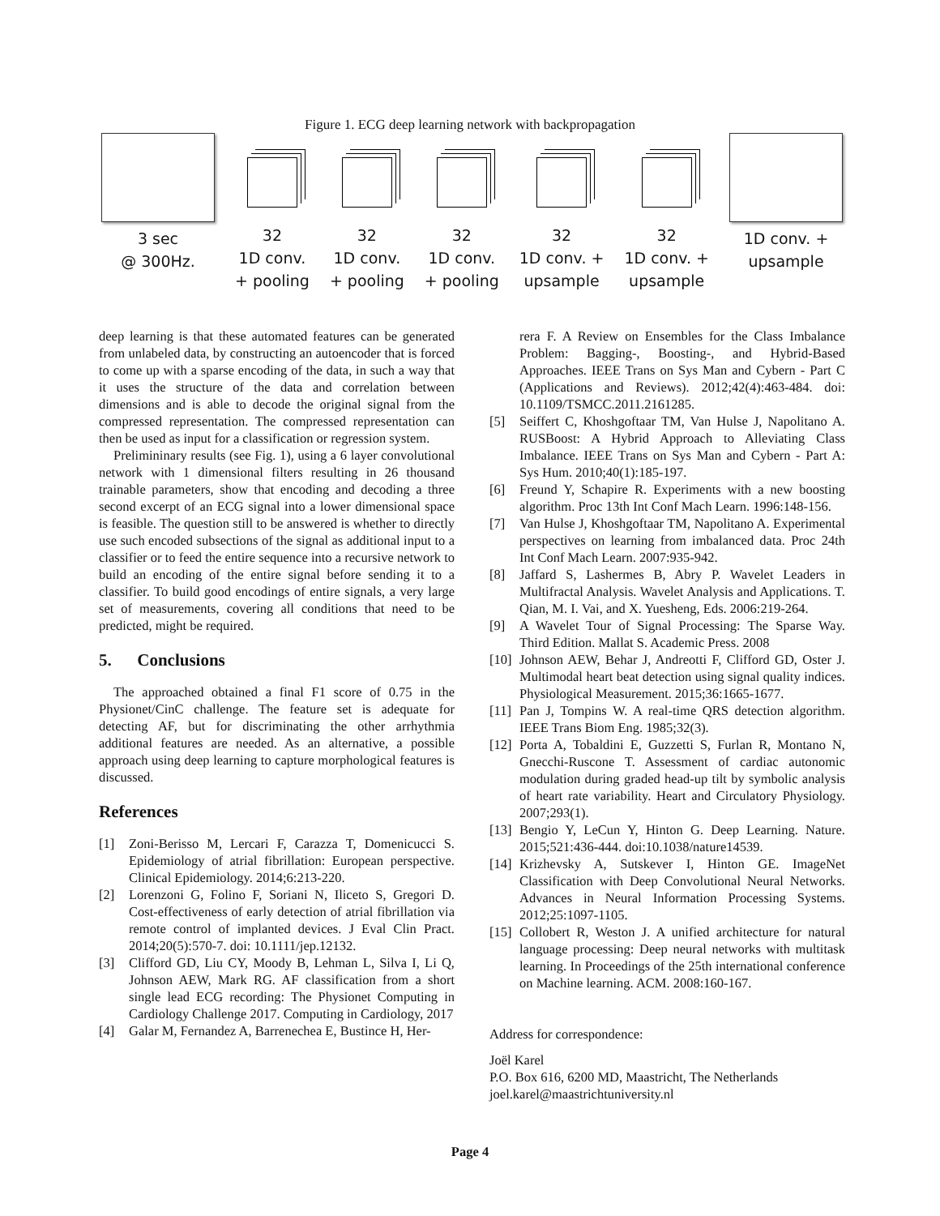Figure 1. ECG deep learning network with backpropagation
3 sec
@ 300Hz.
32
1D conv.
+ pooling
32
1D conv.
+ pooling
32
1D conv.
+ pooling
32
1D conv. +
upsample
32
1D conv. +
upsample
1D conv. +
upsample
deep learning is that these automated features can be generated from unlabeled data, by constructing an autoencoder that is forced to come up with a sparse encoding of the data, in such a way that it uses the structure of the data and correlation between dimensions and is able to decode the original signal from the compressed representation. The compressed representation can then be used as input for a classification or regression system.
Prelimininary results (see Fig. 1), using a 6 layer convolutional network with 1 dimensional filters resulting in 26 thousand trainable parameters, show that encoding and decoding a three second excerpt of an ECG signal into a lower dimensional space is feasible. The question still to be answered is whether to directly use such encoded subsections of the signal as additional input to a classifier or to feed the entire sequence into a recursive network to build an encoding of the entire signal before sending it to a classifier. To build good encodings of entire signals, a very large set of measurements, covering all conditions that need to be predicted, might be required.
5. Conclusions
The approached obtained a final F1 score of 0.75 in the Physionet/CinC challenge. The feature set is adequate for detecting AF, but for discriminating the other arrhythmia additional features are needed. As an alternative, a possible approach using deep learning to capture morphological features is discussed.
References
[1] Zoni-Berisso M, Lercari F, Carazza T, Domenicucci S. Epidemiology of atrial fibrillation: European perspective. Clinical Epidemiology. 2014;6:213-220.
[2] Lorenzoni G, Folino F, Soriani N, Iliceto S, Gregori D. Cost-effectiveness of early detection of atrial fibrillation via remote control of implanted devices. J Eval Clin Pract. 2014;20(5):570-7. doi: 10.1111/jep.12132.
[3] Clifford GD, Liu CY, Moody B, Lehman L, Silva I, Li Q, Johnson AEW, Mark RG. AF classification from a short single lead ECG recording: The Physionet Computing in Cardiology Challenge 2017. Computing in Cardiology, 2017
[4] Galar M, Fernandez A, Barrenechea E, Bustince H, Her-
rera F. A Review on Ensembles for the Class Imbalance Problem: Bagging-, Boosting-, and Hybrid-Based Approaches. IEEE Trans on Sys Man and Cybern - Part C (Applications and Reviews). 2012;42(4):463-484. doi: 10.1109/TSMCC.2011.2161285.
[5] Seiffert C, Khoshgoftaar TM, Van Hulse J, Napolitano A. RUSBoost: A Hybrid Approach to Alleviating Class Imbalance. IEEE Trans on Sys Man and Cybern - Part A: Sys Hum. 2010;40(1):185-197.
[6] Freund Y, Schapire R. Experiments with a new boosting algorithm. Proc 13th Int Conf Mach Learn. 1996:148-156.
[7] Van Hulse J, Khoshgoftaar TM, Napolitano A. Experimental perspectives on learning from imbalanced data. Proc 24th Int Conf Mach Learn. 2007:935-942.
[8] Jaffard S, Lashermes B, Abry P. Wavelet Leaders in Multifractal Analysis. Wavelet Analysis and Applications. T. Qian, M. I. Vai, and X. Yuesheng, Eds. 2006:219-264.
[9] A Wavelet Tour of Signal Processing: The Sparse Way. Third Edition. Mallat S. Academic Press. 2008
[10]
Johnson AEW, Behar J, Andreotti F, Clifford GD, Oster J. Multimodal heart beat detection using signal quality indices. Physiological Measurement. 2015;36:1665-1677.
[11]
Pan J, Tompins W. A real-time QRS detection algorithm. IEEE Trans Biom Eng. 1985;32(3).
[12]
Porta A, Tobaldini E, Guzzetti S, Furlan R, Montano N, Gnecchi-Ruscone T. Assessment of cardiac autonomic modulation during graded head-up tilt by symbolic analysis of heart rate variability. Heart and Circulatory Physiology. 2007;293(1).
[13]
Bengio Y, LeCun Y, Hinton G. Deep Learning. Nature. 2015;521:436-444. doi:10.1038/nature14539.
[14]
Krizhevsky A, Sutskever I, Hinton GE. ImageNet Classification with Deep Convolutional Neural Networks. Advances in Neural Information Processing Systems. 2012;25:1097-1105.
[15]
Collobert R, Weston J. A unified architecture for natural language processing: Deep neural networks with multitask learning. In Proceedings of the 25th international conference on Machine learning. ACM. 2008:160-167.
Address for correspondence:
Joël Karel
P.O. Box 616, 6200 MD, Maastricht, The Netherlands
joel.karel@maastrichtuniversity.nl
Page 4